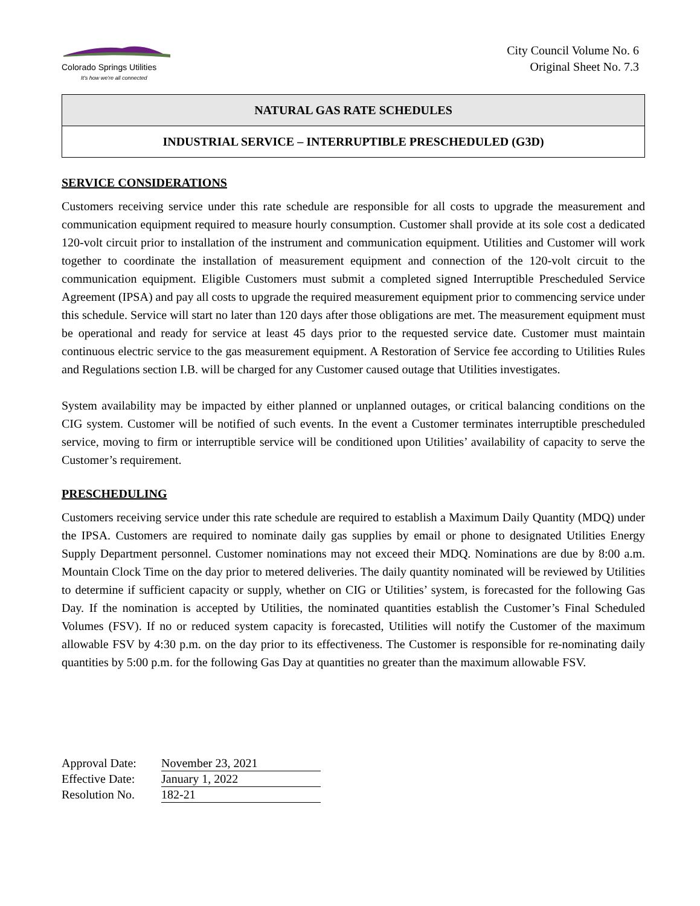Colorado Springs Utilities
It's how we're all connected
City Council Volume No. 6
Original Sheet No. 7.3
NATURAL GAS RATE SCHEDULES
INDUSTRIAL SERVICE – INTERRUPTIBLE PRESCHEDULED (G3D)
SERVICE CONSIDERATIONS
Customers receiving service under this rate schedule are responsible for all costs to upgrade the measurement and communication equipment required to measure hourly consumption. Customer shall provide at its sole cost a dedicated 120-volt circuit prior to installation of the instrument and communication equipment. Utilities and Customer will work together to coordinate the installation of measurement equipment and connection of the 120-volt circuit to the communication equipment. Eligible Customers must submit a completed signed Interruptible Prescheduled Service Agreement (IPSA) and pay all costs to upgrade the required measurement equipment prior to commencing service under this schedule. Service will start no later than 120 days after those obligations are met. The measurement equipment must be operational and ready for service at least 45 days prior to the requested service date. Customer must maintain continuous electric service to the gas measurement equipment. A Restoration of Service fee according to Utilities Rules and Regulations section I.B. will be charged for any Customer caused outage that Utilities investigates.
System availability may be impacted by either planned or unplanned outages, or critical balancing conditions on the CIG system. Customer will be notified of such events. In the event a Customer terminates interruptible prescheduled service, moving to firm or interruptible service will be conditioned upon Utilities’ availability of capacity to serve the Customer’s requirement.
PRESCHEDULING
Customers receiving service under this rate schedule are required to establish a Maximum Daily Quantity (MDQ) under the IPSA. Customers are required to nominate daily gas supplies by email or phone to designated Utilities Energy Supply Department personnel. Customer nominations may not exceed their MDQ. Nominations are due by 8:00 a.m. Mountain Clock Time on the day prior to metered deliveries. The daily quantity nominated will be reviewed by Utilities to determine if sufficient capacity or supply, whether on CIG or Utilities’ system, is forecasted for the following Gas Day. If the nomination is accepted by Utilities, the nominated quantities establish the Customer’s Final Scheduled Volumes (FSV). If no or reduced system capacity is forecasted, Utilities will notify the Customer of the maximum allowable FSV by 4:30 p.m. on the day prior to its effectiveness. The Customer is responsible for re-nominating daily quantities by 5:00 p.m. for the following Gas Day at quantities no greater than the maximum allowable FSV.
Approval Date: November 23, 2021
Effective Date: January 1, 2022
Resolution No. 182-21